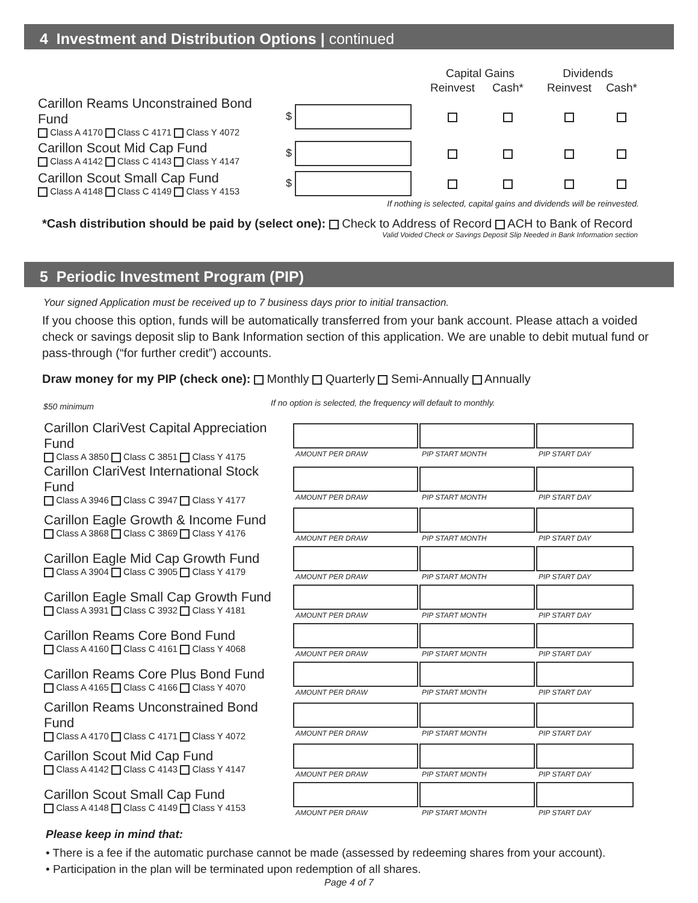4 Investment and Distribution Options | continued
| | | Capital Gains | | Dividends | |
| | | Reinvest | Cash* | Reinvest | Cash* |
| Carillon Reams Unconstrained Bond Fund Class A 4170 Class C 4171 Class Y 4072 | $ | | | | |
| Carillon Scout Mid Cap Fund Class A 4142 Class C 4143 Class Y 4147 | $ | | | | |
| Carillon Scout Small Cap Fund Class A 4148 Class C 4149 Class Y 4153 | $ | | | | |
If nothing is selected, capital gains and dividends will be reinvested.
*Cash distribution should be paid by (select one): Check to Address of Record ACH to Bank of Record
Valid Voided Check or Savings Deposit Slip Needed in Bank Information section
5 Periodic Investment Program (PIP)
Your signed Application must be received up to 7 business days prior to initial transaction.
If you choose this option, funds will be automatically transferred from your bank account. Please attach a voided check or savings deposit slip to Bank Information section of this application. We are unable to debit mutual fund or pass-through (“for further credit”) accounts.
Draw money for my PIP (check one): Monthly Quarterly Semi-Annually Annually
$50 minimum If no option is selected, the frequency will default to monthly.
| Carillon ClariVest Capital Appreciation Fund Class A 3850 Class C 3851 Class Y 4175 | AMOUNT PER DRAW | PIP START MONTH | PIP START DAY |
| Carillon ClariVest International Stock Fund Class A 3946 Class C 3947 Class Y 4177 | AMOUNT PER DRAW | PIP START MONTH | PIP START DAY |
| Carillon Eagle Growth & Income Fund Class A 3868 Class C 3869 Class Y 4176 | AMOUNT PER DRAW | PIP START MONTH | PIP START DAY |
| Carillon Eagle Mid Cap Growth Fund Class A 3904 Class C 3905 Class Y 4179 | AMOUNT PER DRAW | PIP START MONTH | PIP START DAY |
| Carillon Eagle Small Cap Growth Fund Class A 3931 Class C 3932 Class Y 4181 | AMOUNT PER DRAW | PIP START MONTH | PIP START DAY |
| Carillon Reams Core Bond Fund Class A 4160 Class C 4161 Class Y 4068 | AMOUNT PER DRAW | PIP START MONTH | PIP START DAY |
| Carillon Reams Core Plus Bond Fund Class A 4165 Class C 4166 Class Y 4070 | AMOUNT PER DRAW | PIP START MONTH | PIP START DAY |
| Carillon Reams Unconstrained Bond Fund Class A 4170 Class C 4171 Class Y 4072 | AMOUNT PER DRAW | PIP START MONTH | PIP START DAY |
| Carillon Scout Mid Cap Fund Class A 4142 Class C 4143 Class Y 4147 | AMOUNT PER DRAW | PIP START MONTH | PIP START DAY |
| Carillon Scout Small Cap Fund Class A 4148 Class C 4149 Class Y 4153 | AMOUNT PER DRAW | PIP START MONTH | PIP START DAY |
Please keep in mind that:
• There is a fee if the automatic purchase cannot be made (assessed by redeeming shares from your account).
• Participation in the plan will be terminated upon redemption of all shares.
Page 4 of 7